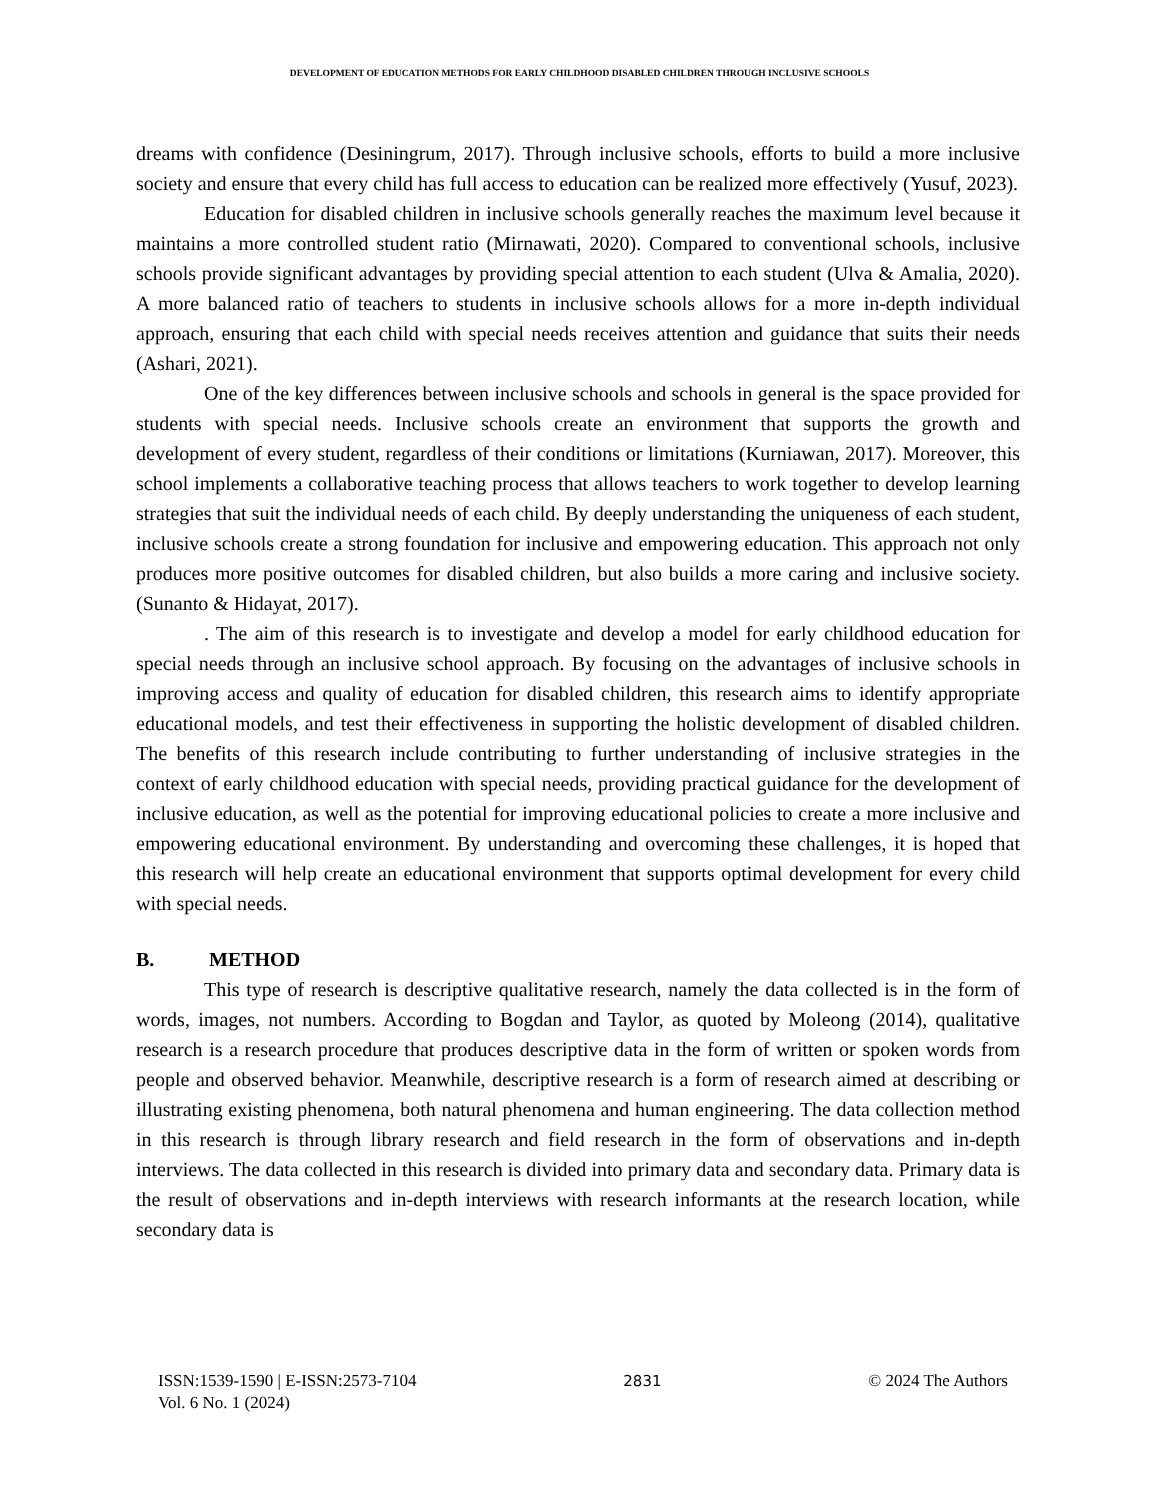DEVELOPMENT OF EDUCATION METHODS FOR EARLY CHILDHOOD DISABLED CHILDREN THROUGH INCLUSIVE SCHOOLS
dreams with confidence (Desiningrum, 2017). Through inclusive schools, efforts to build a more inclusive society and ensure that every child has full access to education can be realized more effectively (Yusuf, 2023).
Education for disabled children in inclusive schools generally reaches the maximum level because it maintains a more controlled student ratio (Mirnawati, 2020). Compared to conventional schools, inclusive schools provide significant advantages by providing special attention to each student (Ulva & Amalia, 2020). A more balanced ratio of teachers to students in inclusive schools allows for a more in-depth individual approach, ensuring that each child with special needs receives attention and guidance that suits their needs (Ashari, 2021).
One of the key differences between inclusive schools and schools in general is the space provided for students with special needs. Inclusive schools create an environment that supports the growth and development of every student, regardless of their conditions or limitations (Kurniawan, 2017). Moreover, this school implements a collaborative teaching process that allows teachers to work together to develop learning strategies that suit the individual needs of each child. By deeply understanding the uniqueness of each student, inclusive schools create a strong foundation for inclusive and empowering education. This approach not only produces more positive outcomes for disabled children, but also builds a more caring and inclusive society. (Sunanto & Hidayat, 2017).
. The aim of this research is to investigate and develop a model for early childhood education for special needs through an inclusive school approach. By focusing on the advantages of inclusive schools in improving access and quality of education for disabled children, this research aims to identify appropriate educational models, and test their effectiveness in supporting the holistic development of disabled children. The benefits of this research include contributing to further understanding of inclusive strategies in the context of early childhood education with special needs, providing practical guidance for the development of inclusive education, as well as the potential for improving educational policies to create a more inclusive and empowering educational environment. By understanding and overcoming these challenges, it is hoped that this research will help create an educational environment that supports optimal development for every child with special needs.
B. METHOD
This type of research is descriptive qualitative research, namely the data collected is in the form of words, images, not numbers. According to Bogdan and Taylor, as quoted by Moleong (2014), qualitative research is a research procedure that produces descriptive data in the form of written or spoken words from people and observed behavior. Meanwhile, descriptive research is a form of research aimed at describing or illustrating existing phenomena, both natural phenomena and human engineering. The data collection method in this research is through library research and field research in the form of observations and in-depth interviews. The data collected in this research is divided into primary data and secondary data. Primary data is the result of observations and in-depth interviews with research informants at the research location, while secondary data is
ISSN:1539-1590 | E-ISSN:2573-7104
Vol. 6 No. 1 (2024)
2831 © 2024 The Authors